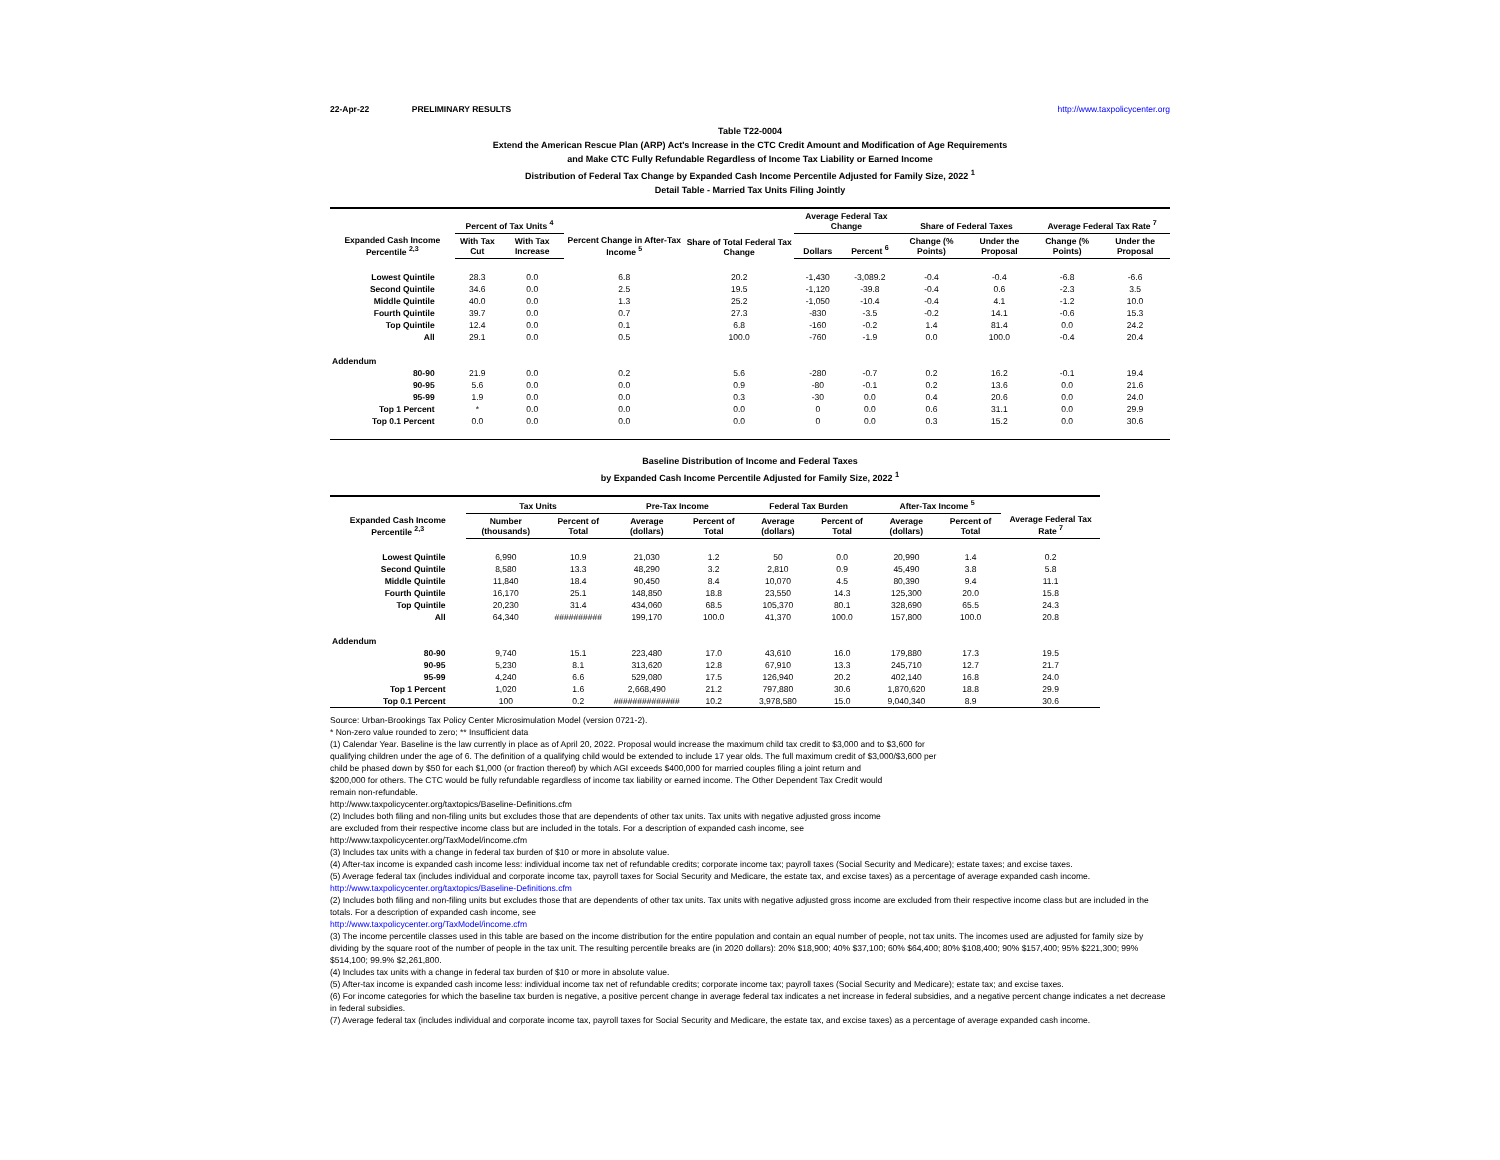22-Apr-22 PRELIMINARY RESULTS http://www.taxpolicycenter.org
Table T22-0004
Extend the American Rescue Plan (ARP) Act's Increase in the CTC Credit Amount and Modification of Age Requirements
and Make CTC Fully Refundable Regardless of Income Tax Liability or Earned Income
Distribution of Federal Tax Change by Expanded Cash Income Percentile Adjusted for Family Size, 2022 <sup>1</sup>
Detail Table - Married Tax Units Filing Jointly
| Expanded Cash Income Percentile <sup>2,3</sup> | Percent of Tax Units <sup>4</sup> | | Percent Change in After-Tax Income <sup>5</sup> | Share of Total Federal Tax Change | Average Federal Tax Change | | Share of Federal Taxes | | Average Federal Tax Rate <sup>7</sup> | |
| --- | --- | --- | --- | --- | --- | --- | --- | --- | --- | --- |
| | With Tax Cut | With Tax Increase | | | Dollars | Percent <sup>6</sup> | Change (% Points) | Under the Proposal | Change (% Points) | Under the Proposal |
| Lowest Quintile | 28.3 | 0.0 | 6.8 | 20.2 | -1,430 | -3,089.2 | -0.4 | -0.4 | -6.8 | -6.6 |
| Second Quintile | 34.6 | 0.0 | 2.5 | 19.5 | -1,120 | -39.8 | -0.4 | 0.6 | -2.3 | 3.5 |
| Middle Quintile | 40.0 | 0.0 | 1.3 | 25.2 | -1,050 | -10.4 | -0.4 | 4.1 | -1.2 | 10.0 |
| Fourth Quintile | 39.7 | 0.0 | 0.7 | 27.3 | -830 | -3.5 | -0.2 | 14.1 | -0.6 | 15.3 |
| Top Quintile | 12.4 | 0.0 | 0.1 | 6.8 | -160 | -0.2 | 1.4 | 81.4 | 0.0 | 24.2 |
| All | 29.1 | 0.0 | 0.5 | 100.0 | -760 | -1.9 | 0.0 | 100.0 | -0.4 | 20.4 |
| Addendum | | | | | | | | | | |
| 80-90 | 21.9 | 0.0 | 0.2 | 5.6 | -280 | -0.7 | 0.2 | 16.2 | -0.1 | 19.4 |
| 90-95 | 5.6 | 0.0 | 0.0 | 0.9 | -80 | -0.1 | 0.2 | 13.6 | 0.0 | 21.6 |
| 95-99 | 1.9 | 0.0 | 0.0 | 0.3 | -30 | 0.0 | 0.4 | 20.6 | 0.0 | 24.0 |
| Top 1 Percent | * | 0.0 | 0.0 | 0.0 | 0 | 0.0 | 0.6 | 31.1 | 0.0 | 29.9 |
| Top 0.1 Percent | 0.0 | 0.0 | 0.0 | 0.0 | 0 | 0.0 | 0.3 | 15.2 | 0.0 | 30.6 |
Baseline Distribution of Income and Federal Taxes
by Expanded Cash Income Percentile Adjusted for Family Size, 2022 <sup>1</sup>
| Expanded Cash Income Percentile <sup>2,3</sup> | Tax Units | | Pre-Tax Income | | Federal Tax Burden | | After-Tax Income <sup>5</sup> | | Average Federal Tax Rate <sup>7</sup> |
| --- | --- | --- | --- | --- | --- | --- | --- | --- | --- |
| | Number (thousands) | Percent of Total | Average (dollars) | Percent of Total | Average (dollars) | Percent of Total | Average (dollars) | Percent of Total | |
| Lowest Quintile | 6,990 | 10.9 | 21,030 | 1.2 | 50 | 0.0 | 20,990 | 1.4 | 0.2 |
| Second Quintile | 8,580 | 13.3 | 48,290 | 3.2 | 2,810 | 0.9 | 45,490 | 3.8 | 5.8 |
| Middle Quintile | 11,840 | 18.4 | 90,450 | 8.4 | 10,070 | 4.5 | 80,390 | 9.4 | 11.1 |
| Fourth Quintile | 16,170 | 25.1 | 148,850 | 18.8 | 23,550 | 14.3 | 125,300 | 20.0 | 15.8 |
| Top Quintile | 20,230 | 31.4 | 434,060 | 68.5 | 105,370 | 80.1 | 328,690 | 65.5 | 24.3 |
| All | 64,340 | ########## | 199,170 | 100.0 | 41,370 | 100.0 | 157,800 | 100.0 | 20.8 |
| Addendum | | | | | | | | | |
| 80-90 | 9,740 | 15.1 | 223,480 | 17.0 | 43,610 | 16.0 | 179,880 | 17.3 | 19.5 |
| 90-95 | 5,230 | 8.1 | 313,620 | 12.8 | 67,910 | 13.3 | 245,710 | 12.7 | 21.7 |
| 95-99 | 4,240 | 6.6 | 529,080 | 17.5 | 126,940 | 20.2 | 402,140 | 16.8 | 24.0 |
| Top 1 Percent | 1,020 | 1.6 | 2,668,490 | 21.2 | 797,880 | 30.6 | 1,870,620 | 18.8 | 29.9 |
| Top 0.1 Percent | 100 | 0.2 | ############## | 10.2 | 3,978,580 | 15.0 | 9,040,340 | 8.9 | 30.6 |
Source: Urban-Brookings Tax Policy Center Microsimulation Model (version 0721-2).
* Non-zero value rounded to zero; ** Insufficient data
(1) Calendar Year. Baseline is the law currently in place as of April 20, 2022. Proposal would increase the maximum child tax credit to $3,000 and to $3,600 for
qualifying children under the age of 6. The definition of a qualifying child would be extended to include 17 year olds. The full maximum credit of $3,000/$3,600 per
child be phased down by $50 for each $1,000 (or fraction thereof) by which AGI exceeds $400,000 for married couples filing a joint return and
$200,000 for others. The CTC would be fully refundable regardless of income tax liability or earned income. The Other Dependent Tax Credit would
remain non-refundable.
http://www.taxpolicycenter.org/taxtopics/Baseline-Definitions.cfm
(2) Includes both filing and non-filing units but excludes those that are dependents of other tax units. Tax units with negative adjusted gross income
are excluded from their respective income class but are included in the totals. For a description of expanded cash income, see
http://www.taxpolicycenter.org/TaxModel/income.cfm
(3) Includes tax units with a change in federal tax burden of $10 or more in absolute value.
(4) After-tax income is expanded cash income less: individual income tax net of refundable credits; corporate income tax; payroll taxes (Social Security and Medicare); estate taxes; and excise taxes.
(5) Average federal tax (includes individual and corporate income tax, payroll taxes for Social Security and Medicare, the estate tax, and excise taxes) as a percentage of average expanded cash income.
http://www.taxpolicycenter.org/taxtopics/Baseline-Definitions.cfm
(2) Includes both filing and non-filing units but excludes those that are dependents of other tax units. Tax units with negative adjusted gross income are excluded from their respective income class but are included in the totals. For a description of expanded cash income, see
http://www.taxpolicycenter.org/TaxModel/income.cfm
(3) The income percentile classes used in this table are based on the income distribution for the entire population and contain an equal number of people, not tax units. The incomes used are adjusted for family size by dividing by the square root of the number of people in the tax unit. The resulting percentile breaks are (in 2020 dollars): 20% $18,900; 40% $37,100; 60% $64,400; 80% $108,400; 90% $157,400; 95% $221,300; 99% $514,100; 99.9% $2,261,800.
(4) Includes tax units with a change in federal tax burden of $10 or more in absolute value.
(5) After-tax income is expanded cash income less: individual income tax net of refundable credits; corporate income tax; payroll taxes (Social Security and Medicare); estate tax; and excise taxes.
(6) For income categories for which the baseline tax burden is negative, a positive percent change in average federal tax indicates a net increase in federal subsidies, and a negative percent change indicates a net decrease in federal subsidies.
(7) Average federal tax (includes individual and corporate income tax, payroll taxes for Social Security and Medicare, the estate tax, and excise taxes) as a percentage of average expanded cash income.